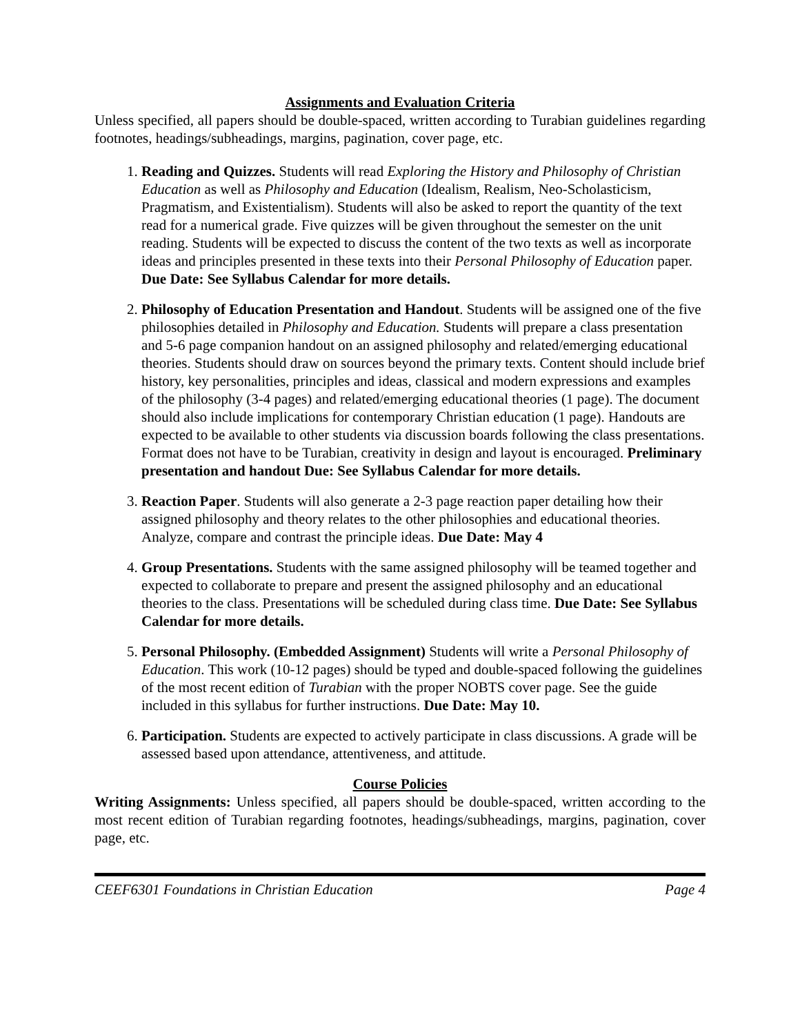Assignments and Evaluation Criteria
Unless specified, all papers should be double-spaced, written according to Turabian guidelines regarding footnotes, headings/subheadings, margins, pagination, cover page, etc.
1. Reading and Quizzes. Students will read Exploring the History and Philosophy of Christian Education as well as Philosophy and Education (Idealism, Realism, Neo-Scholasticism, Pragmatism, and Existentialism). Students will also be asked to report the quantity of the text read for a numerical grade. Five quizzes will be given throughout the semester on the unit reading. Students will be expected to discuss the content of the two texts as well as incorporate ideas and principles presented in these texts into their Personal Philosophy of Education paper. Due Date: See Syllabus Calendar for more details.
2. Philosophy of Education Presentation and Handout. Students will be assigned one of the five philosophies detailed in Philosophy and Education. Students will prepare a class presentation and 5-6 page companion handout on an assigned philosophy and related/emerging educational theories. Students should draw on sources beyond the primary texts. Content should include brief history, key personalities, principles and ideas, classical and modern expressions and examples of the philosophy (3-4 pages) and related/emerging educational theories (1 page). The document should also include implications for contemporary Christian education (1 page). Handouts are expected to be available to other students via discussion boards following the class presentations. Format does not have to be Turabian, creativity in design and layout is encouraged. Preliminary presentation and handout Due: See Syllabus Calendar for more details.
3. Reaction Paper. Students will also generate a 2-3 page reaction paper detailing how their assigned philosophy and theory relates to the other philosophies and educational theories. Analyze, compare and contrast the principle ideas. Due Date: May 4
4. Group Presentations. Students with the same assigned philosophy will be teamed together and expected to collaborate to prepare and present the assigned philosophy and an educational theories to the class. Presentations will be scheduled during class time. Due Date: See Syllabus Calendar for more details.
5. Personal Philosophy. (Embedded Assignment) Students will write a Personal Philosophy of Education. This work (10-12 pages) should be typed and double-spaced following the guidelines of the most recent edition of Turabian with the proper NOBTS cover page. See the guide included in this syllabus for further instructions. Due Date: May 10.
6. Participation. Students are expected to actively participate in class discussions. A grade will be assessed based upon attendance, attentiveness, and attitude.
Course Policies
Writing Assignments: Unless specified, all papers should be double-spaced, written according to the most recent edition of Turabian regarding footnotes, headings/subheadings, margins, pagination, cover page, etc.
CEEF6301 Foundations in Christian Education Page 4